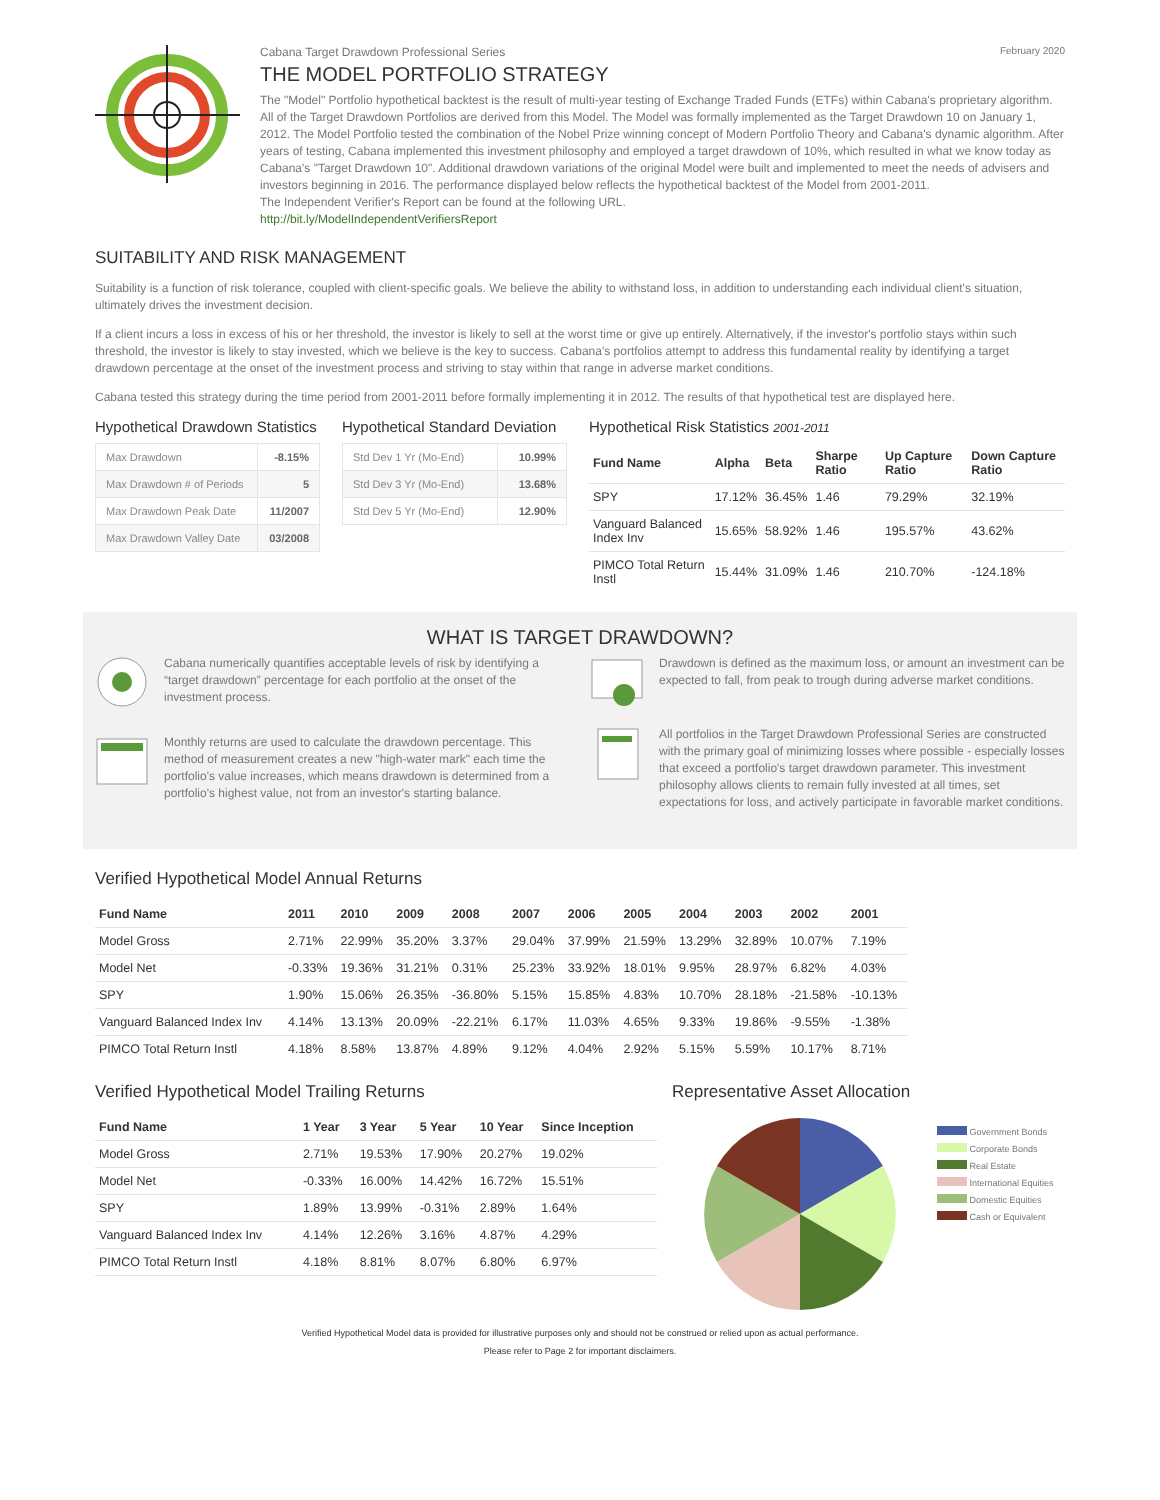Cabana Target Drawdown Professional Series February 2020
THE MODEL PORTFOLIO STRATEGY
The "Model" Portfolio hypothetical backtest is the result of multi-year testing of Exchange Traded Funds (ETFs) within Cabana's proprietary algorithm. All of the Target Drawdown Portfolios are derived from this Model. The Model was formally implemented as the Target Drawdown 10 on January 1, 2012. The Model Portfolio tested the combination of the Nobel Prize winning concept of Modern Portfolio Theory and Cabana's dynamic algorithm. After years of testing, Cabana implemented this investment philosophy and employed a target drawdown of 10%, which resulted in what we know today as Cabana's "Target Drawdown 10". Additional drawdown variations of the original Model were built and implemented to meet the needs of advisers and investors beginning in 2016. The performance displayed below reflects the hypothetical backtest of the Model from 2001-2011.
The Independent Verifier's Report can be found at the following URL.
http://bit.ly/ModelIndependentVerifiersReport
SUITABILITY AND RISK MANAGEMENT
Suitability is a function of risk tolerance, coupled with client-specific goals. We believe the ability to withstand loss, in addition to understanding each individual client's situation, ultimately drives the investment decision.
If a client incurs a loss in excess of his or her threshold, the investor is likely to sell at the worst time or give up entirely. Alternatively, if the investor's portfolio stays within such threshold, the investor is likely to stay invested, which we believe is the key to success. Cabana's portfolios attempt to address this fundamental reality by identifying a target drawdown percentage at the onset of the investment process and striving to stay within that range in adverse market conditions.
Cabana tested this strategy during the time period from 2001-2011 before formally implementing it in 2012. The results of that hypothetical test are displayed here.
Hypothetical Drawdown Statistics
| Max Drawdown | -8.15% |
| Max Drawdown # of Periods | 5 |
| Max Drawdown Peak Date | 11/2007 |
| Max Drawdown Valley Date | 03/2008 |
Hypothetical Standard Deviation
| Std Dev 1 Yr (Mo-End) | 10.99% |
| Std Dev 3 Yr (Mo-End) | 13.68% |
| Std Dev 5 Yr (Mo-End) | 12.90% |
Hypothetical Risk Statistics 2001-2011
| Fund Name | Alpha | Beta | Sharpe Ratio | Up Capture Ratio | Down Capture Ratio |
| --- | --- | --- | --- | --- | --- |
| SPY | 17.12% | 36.45% | 1.46 | 79.29% | 32.19% |
| Vanguard Balanced Index Inv | 15.65% | 58.92% | 1.46 | 195.57% | 43.62% |
| PIMCO Total Return Instl | 15.44% | 31.09% | 1.46 | 210.70% | -124.18% |
WHAT IS TARGET DRAWDOWN?
Cabana numerically quantifies acceptable levels of risk by identifying a “target drawdown” percentage for each portfolio at the onset of the investment process.
Monthly returns are used to calculate the drawdown percentage. This method of measurement creates a new "high-water mark" each time the portfolio's value increases, which means drawdown is determined from a portfolio's highest value, not from an investor's starting balance.
Drawdown is defined as the maximum loss, or amount an investment can be expected to fall, from peak to trough during adverse market conditions.
All portfolios in the Target Drawdown Professional Series are constructed with the primary goal of minimizing losses where possible - especially losses that exceed a portfolio's target drawdown parameter. This investment philosophy allows clients to remain fully invested at all times, set expectations for loss, and actively participate in favorable market conditions.
Verified Hypothetical Model Annual Returns
| Fund Name | 2011 | 2010 | 2009 | 2008 | 2007 | 2006 | 2005 | 2004 | 2003 | 2002 | 2001 |
| --- | --- | --- | --- | --- | --- | --- | --- | --- | --- | --- | --- |
| Model Gross | 2.71% | 22.99% | 35.20% | 3.37% | 29.04% | 37.99% | 21.59% | 13.29% | 32.89% | 10.07% | 7.19% |
| Model Net | -0.33% | 19.36% | 31.21% | 0.31% | 25.23% | 33.92% | 18.01% | 9.95% | 28.97% | 6.82% | 4.03% |
| SPY | 1.90% | 15.06% | 26.35% | -36.80% | 5.15% | 15.85% | 4.83% | 10.70% | 28.18% | -21.58% | -10.13% |
| Vanguard Balanced Index Inv | 4.14% | 13.13% | 20.09% | -22.21% | 6.17% | 11.03% | 4.65% | 9.33% | 19.86% | -9.55% | -1.38% |
| PIMCO Total Return Instl | 4.18% | 8.58% | 13.87% | 4.89% | 9.12% | 4.04% | 2.92% | 5.15% | 5.59% | 10.17% | 8.71% |
Verified Hypothetical Model Trailing Returns
| Fund Name | 1 Year | 3 Year | 5 Year | 10 Year | Since Inception |
| --- | --- | --- | --- | --- | --- |
| Model Gross | 2.71% | 19.53% | 17.90% | 20.27% | 19.02% |
| Model Net | -0.33% | 16.00% | 14.42% | 16.72% | 15.51% |
| SPY | 1.89% | 13.99% | -0.31% | 2.89% | 1.64% |
| Vanguard Balanced Index Inv | 4.14% | 12.26% | 3.16% | 4.87% | 4.29% |
| PIMCO Total Return Instl | 4.18% | 8.81% | 8.07% | 6.80% | 6.97% |
Representative Asset Allocation
Government Bonds
Corporate Bonds
Real Estate
International Equities
Domestic Equities
Cash or Equivalent
Verified Hypothetical Model data is provided for illustrative purposes only and should not be construed or relied upon as actual performance.
Please refer to Page 2 for important disclaimers.